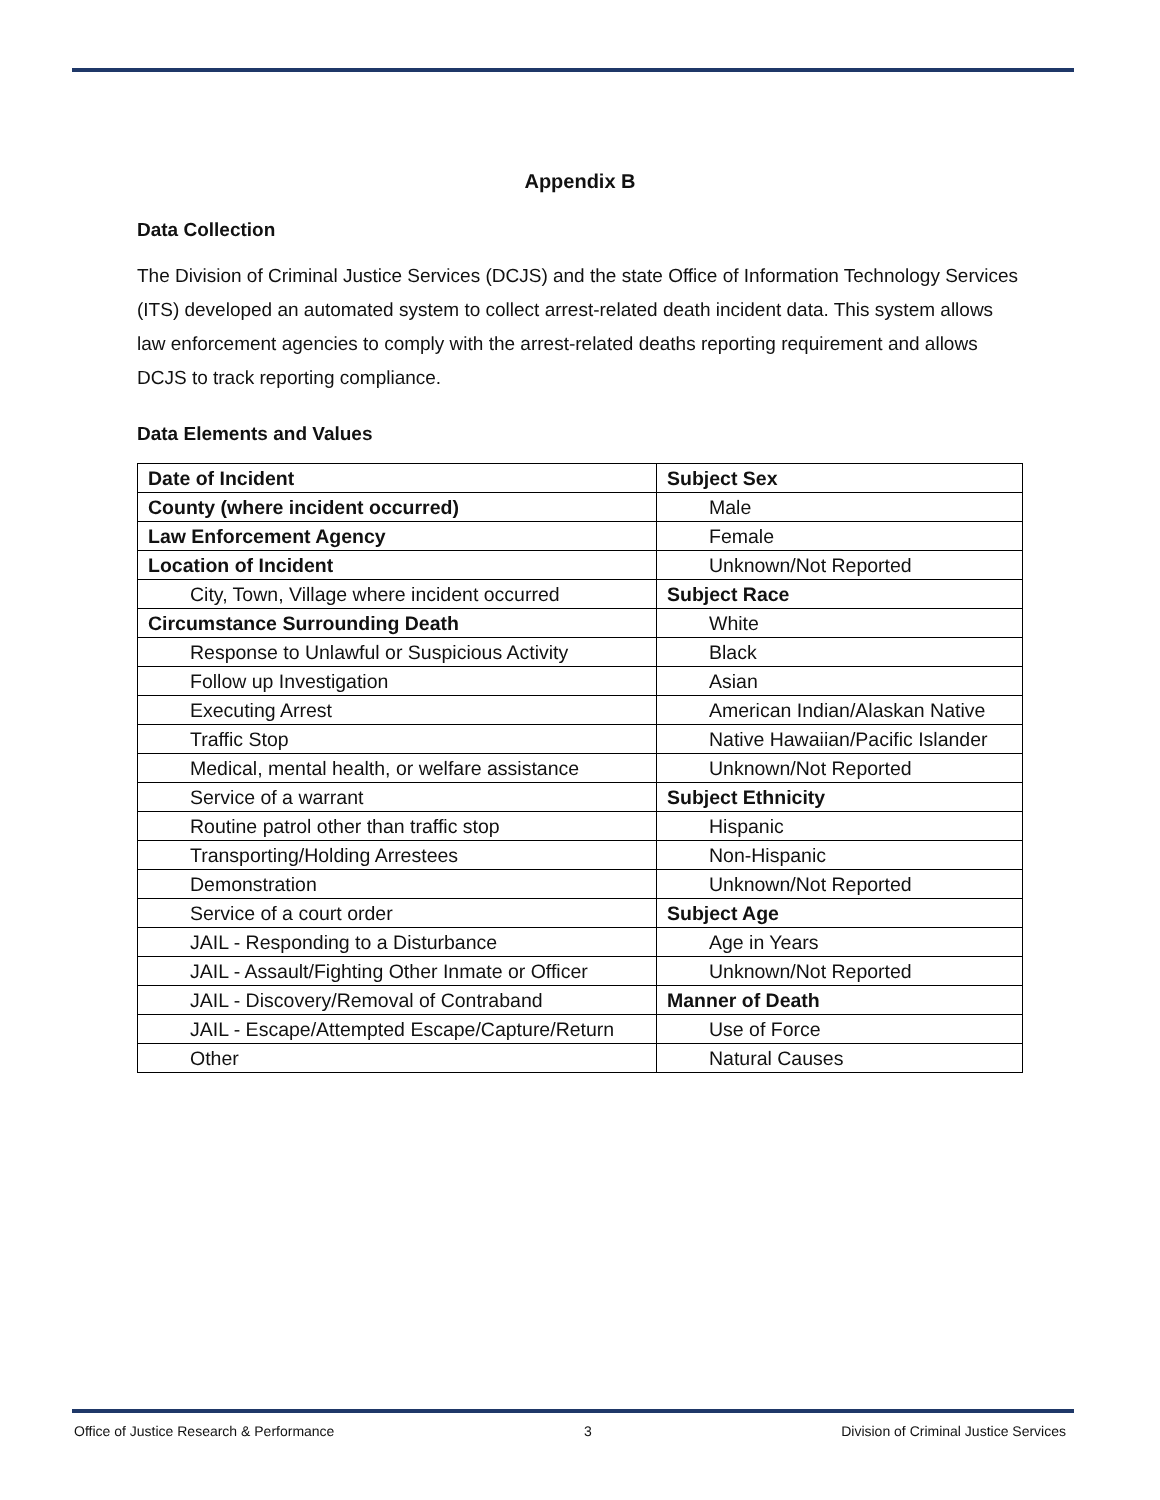Appendix B
Data Collection
The Division of Criminal Justice Services (DCJS) and the state Office of Information Technology Services (ITS) developed an automated system to collect arrest-related death incident data. This system allows law enforcement agencies to comply with the arrest-related deaths reporting requirement and allows DCJS to track reporting compliance.
Data Elements and Values
| Date of Incident | Subject Sex |
| County (where incident occurred) | Male |
| Law Enforcement Agency | Female |
| Location of Incident | Unknown/Not Reported |
| City, Town, Village where incident occurred | Subject Race |
| Circumstance Surrounding Death | White |
| Response to Unlawful or Suspicious Activity | Black |
| Follow up Investigation | Asian |
| Executing Arrest | American Indian/Alaskan Native |
| Traffic Stop | Native Hawaiian/Pacific Islander |
| Medical, mental health, or welfare assistance | Unknown/Not Reported |
| Service of a warrant | Subject Ethnicity |
| Routine patrol other than traffic stop | Hispanic |
| Transporting/Holding Arrestees | Non-Hispanic |
| Demonstration | Unknown/Not Reported |
| Service of a court order | Subject Age |
| JAIL - Responding to a Disturbance | Age in Years |
| JAIL - Assault/Fighting Other Inmate or Officer | Unknown/Not Reported |
| JAIL - Discovery/Removal of Contraband | Manner of Death |
| JAIL - Escape/Attempted Escape/Capture/Return | Use of Force |
| Other | Natural Causes |
Office of Justice Research & Performance 3 Division of Criminal Justice Services